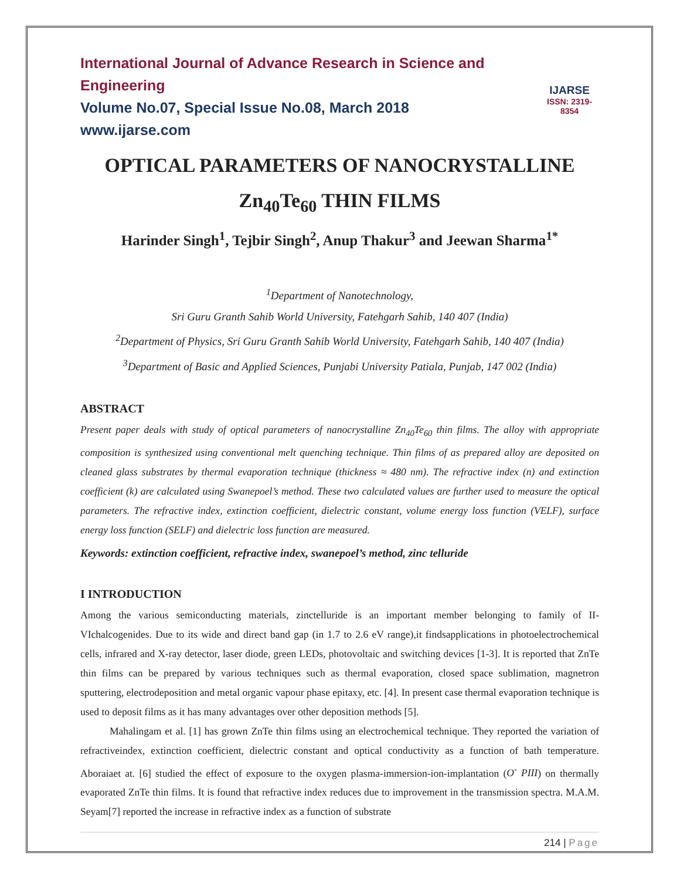International Journal of Advance Research in Science and Engineering
Volume No.07, Special Issue No.08, March 2018
www.ijarse.com
IJARSE
ISSN: 2319-8354
OPTICAL PARAMETERS OF NANOCRYSTALLINE
Zn<sub>40</sub>Te<sub>60</sub> THIN FILMS
Harinder Singh<sup>1</sup>, Tejbir Singh<sup>2</sup>, Anup Thakur<sup>3</sup> and Jeewan Sharma<sup>1*</sup>
<sup>1</sup> Department of Nanotechnology,
Sri Guru Granth Sahib World University, Fatehgarh Sahib, 140 407 (India)
<sup>2</sup> Department of Physics, Sri Guru Granth Sahib World University, Fatehgarh Sahib, 140 407 (India)
<sup>3</sup> Department of Basic and Applied Sciences, Punjabi University Patiala, Punjab, 147 002 (India)
ABSTRACT
Present paper deals with study of optical parameters of nanocrystalline Zn<sub>40</sub>Te<sub>60</sub> thin films. The alloy with appropriate composition is synthesized using conventional melt quenching technique. Thin films of as prepared alloy are deposited on cleaned glass substrates by thermal evaporation technique (thickness ≈ 480 nm). The refractive index (n) and extinction coefficient (k) are calculated using Swanepoel’s method. These two calculated values are further used to measure the optical parameters. The refractive index, extinction coefficient, dielectric constant, volume energy loss function (VELF), surface energy loss function (SELF) and dielectric loss function are measured.
Keywords: extinction coefficient, refractive index, swanepoel’s method, zinc telluride
I INTRODUCTION
Among the various semiconducting materials, zinctelluride is an important member belonging to family of II-VIchalcogenides. Due to its wide and direct band gap (in 1.7 to 2.6 eV range),it findsapplications in photoelectrochemical cells, infrared and X-ray detector, laser diode, green LEDs, photovoltaic and switching devices [1-3]. It is reported that ZnTe thin films can be prepared by various techniques such as thermal evaporation, closed space sublimation, magnetron sputtering, electrodeposition and metal organic vapour phase epitaxy, etc. [4]. In present case thermal evaporation technique is used to deposit films as it has many advantages over other deposition methods [5].
Mahalingam et al. [1] has grown ZnTe thin films using an electrochemical technique. They reported the variation of refractiveindex, extinction coefficient, dielectric constant and optical conductivity as a function of bath temperature. Aboraiaet at. [6] studied the effect of exposure to the oxygen plasma-immersion-ion-implantation (O<sup>-</sup> PIII) on thermally evaporated ZnTe thin films. It is found that refractive index reduces due to improvement in the transmission spectra. M.A.M. Seyam[7] reported the increase in refractive index as a function of substrate
214 | Page